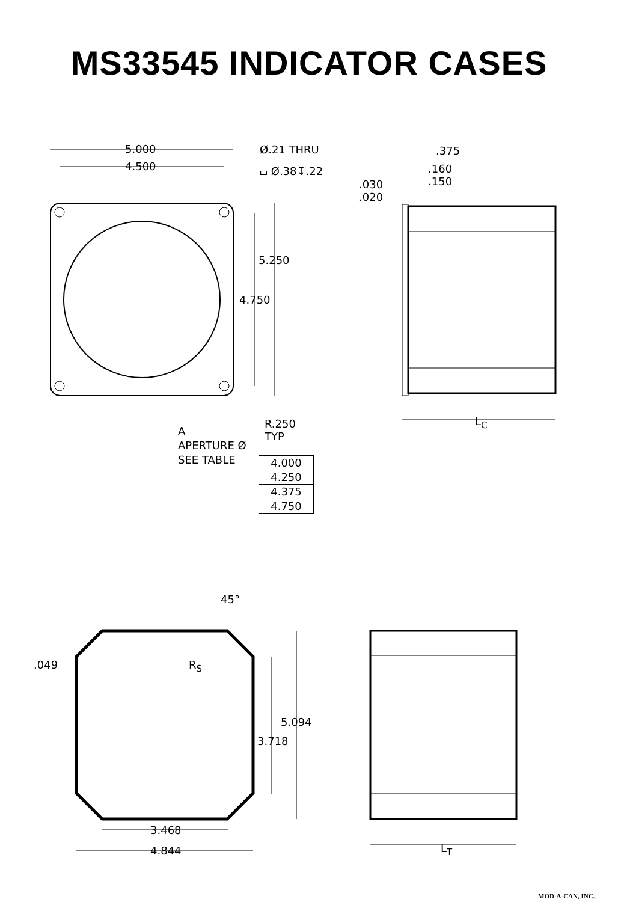MS33545 INDICATOR CASES
5.000
4.500
Ø.21 THRU
⌴ Ø.38↧.22
5.250
4.750
R.250
TYP
A
APERTURE Ø
SEE TABLE
| 4.000 |
| 4.250 |
| 4.375 |
| 4.750 |
.375
.160
.150
.030
.020
L<sub>C</sub>
45°
.049 R<sub>S</sub>
5.094
3.718
3.468
4.844 L<sub>T</sub>
MOD-A-CAN, INC.